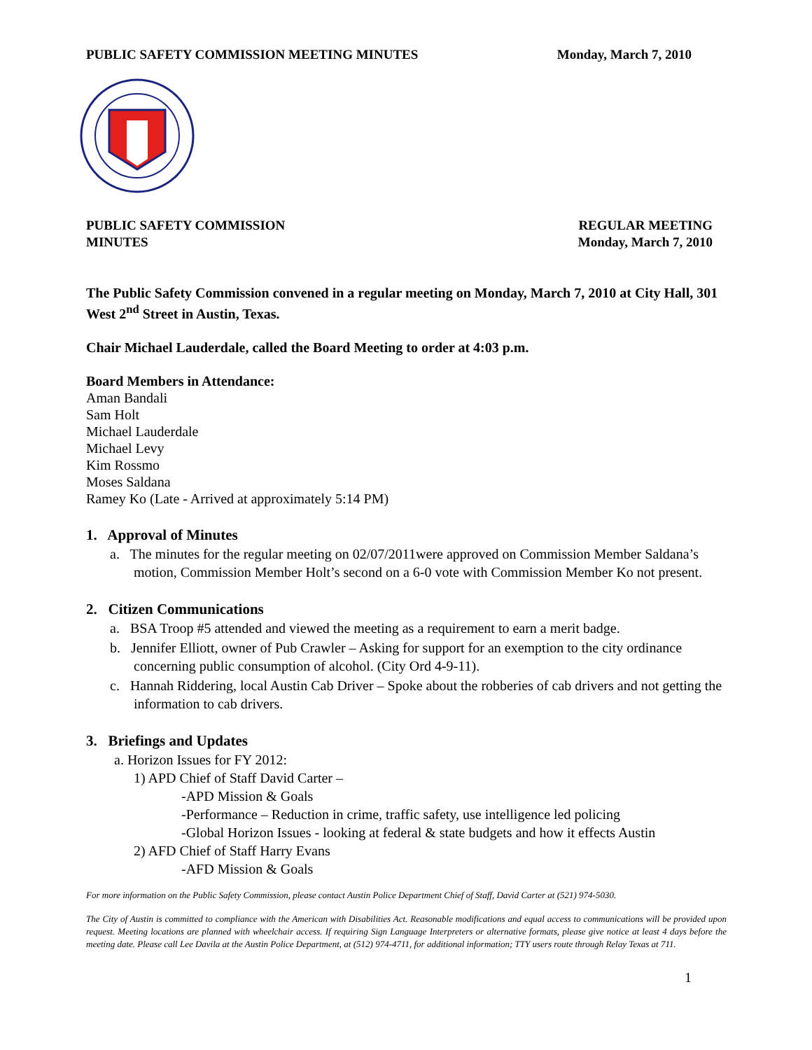PUBLIC SAFETY COMMISSION MEETING MINUTES Monday, March 7, 2010
PUBLIC SAFETY COMMISSION
MINUTES REGULAR MEETING
Monday, March 7, 2010
The Public Safety Commission convened in a regular meeting on Monday, March 7, 2010 at City Hall, 301 West 2<sup>nd</sup> Street in Austin, Texas.
Chair Michael Lauderdale, called the Board Meeting to order at 4:03 p.m.
Board Members in Attendance:
Aman Bandali
Sam Holt
Michael Lauderdale
Michael Levy
Kim Rossmo
Moses Saldana
Ramey Ko (Late - Arrived at approximately 5:14 PM)
1. Approval of Minutes
a. The minutes for the regular meeting on 02/07/2011were approved on Commission Member Saldana’s motion, Commission Member Holt’s second on a 6-0 vote with Commission Member Ko not present.
2. Citizen Communications
a. BSA Troop #5 attended and viewed the meeting as a requirement to earn a merit badge.
b. Jennifer Elliott, owner of Pub Crawler – Asking for support for an exemption to the city ordinance concerning public consumption of alcohol. (City Ord 4-9-11).
c. Hannah Riddering, local Austin Cab Driver – Spoke about the robberies of cab drivers and not getting the information to cab drivers.
3. Briefings and Updates
a. Horizon Issues for FY 2012:
1) APD Chief of Staff David Carter –
-APD Mission & Goals
-Performance – Reduction in crime, traffic safety, use intelligence led policing
-Global Horizon Issues - looking at federal & state budgets and how it effects Austin
2) AFD Chief of Staff Harry Evans
-AFD Mission & Goals
For more information on the Public Safety Commission, please contact Austin Police Department Chief of Staff, David Carter at (521) 974-5030.
The City of Austin is committed to compliance with the American with Disabilities Act. Reasonable modifications and equal access to communications will be provided upon request. Meeting locations are planned with wheelchair access. If requiring Sign Language Interpreters or alternative formats, please give notice at least 4 days before the meeting date. Please call Lee Davila at the Austin Police Department, at (512) 974-4711, for additional information; TTY users route through Relay Texas at 711.
1